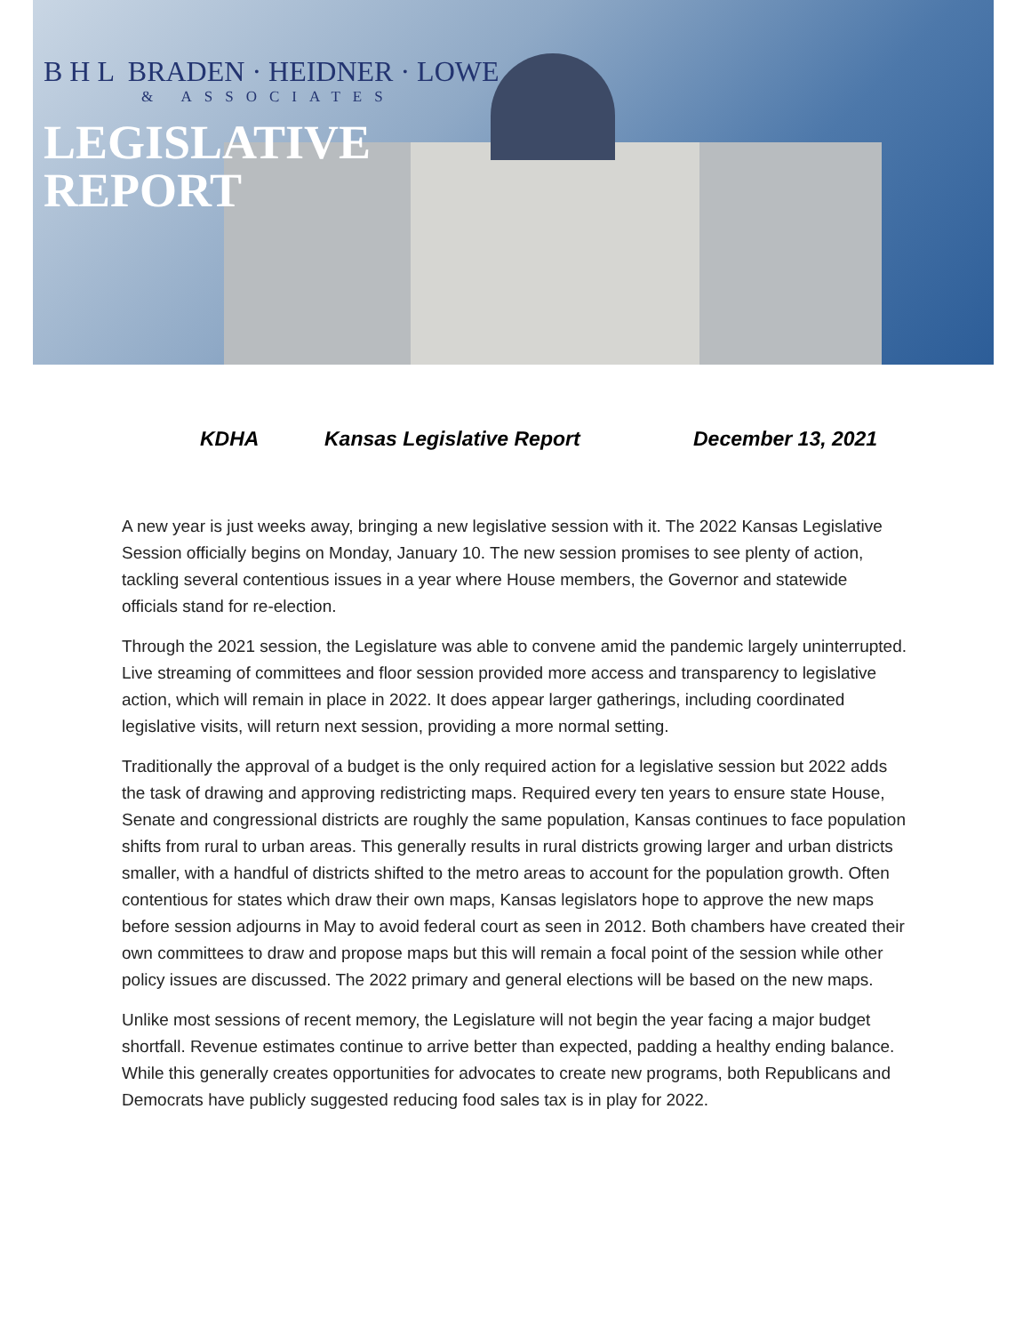B H L BRADEN · HEIDNER · LOWE
& ASSOCIATES
LEGISLATIVE
REPORT
KDHA Kansas Legislative Report December 13, 2021
A new year is just weeks away, bringing a new legislative session with it. The 2022 Kansas Legislative Session officially begins on Monday, January 10. The new session promises to see plenty of action, tackling several contentious issues in a year where House members, the Governor and statewide officials stand for re-election.
Through the 2021 session, the Legislature was able to convene amid the pandemic largely uninterrupted. Live streaming of committees and floor session provided more access and transparency to legislative action, which will remain in place in 2022. It does appear larger gatherings, including coordinated legislative visits, will return next session, providing a more normal setting.
Traditionally the approval of a budget is the only required action for a legislative session but 2022 adds the task of drawing and approving redistricting maps. Required every ten years to ensure state House, Senate and congressional districts are roughly the same population, Kansas continues to face population shifts from rural to urban areas. This generally results in rural districts growing larger and urban districts smaller, with a handful of districts shifted to the metro areas to account for the population growth. Often contentious for states which draw their own maps, Kansas legislators hope to approve the new maps before session adjourns in May to avoid federal court as seen in 2012. Both chambers have created their own committees to draw and propose maps but this will remain a focal point of the session while other policy issues are discussed. The 2022 primary and general elections will be based on the new maps.
Unlike most sessions of recent memory, the Legislature will not begin the year facing a major budget shortfall. Revenue estimates continue to arrive better than expected, padding a healthy ending balance. While this generally creates opportunities for advocates to create new programs, both Republicans and Democrats have publicly suggested reducing food sales tax is in play for 2022.